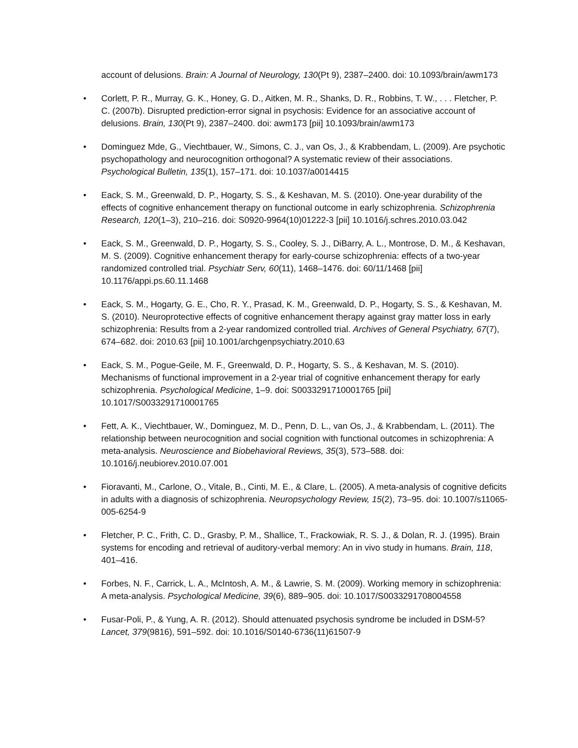account of delusions. Brain: A Journal of Neurology, 130(Pt 9), 2387–2400. doi: 10.1093/brain/awm173
• Corlett, P. R., Murray, G. K., Honey, G. D., Aitken, M. R., Shanks, D. R., Robbins, T. W., . . . Fletcher, P. C. (2007b). Disrupted prediction-error signal in psychosis: Evidence for an associative account of delusions. Brain, 130(Pt 9), 2387–2400. doi: awm173 [pii] 10.1093/brain/awm173
• Dominguez Mde, G., Viechtbauer, W., Simons, C. J., van Os, J., & Krabbendam, L. (2009). Are psychotic psychopathology and neurocognition orthogonal? A systematic review of their associations. Psychological Bulletin, 135(1), 157–171. doi: 10.1037/a0014415
• Eack, S. M., Greenwald, D. P., Hogarty, S. S., & Keshavan, M. S. (2010). One-year durability of the effects of cognitive enhancement therapy on functional outcome in early schizophrenia. Schizophrenia Research, 120(1–3), 210–216. doi: S0920-9964(10)01222-3 [pii] 10.1016/j.schres.2010.03.042
• Eack, S. M., Greenwald, D. P., Hogarty, S. S., Cooley, S. J., DiBarry, A. L., Montrose, D. M., & Keshavan, M. S. (2009). Cognitive enhancement therapy for early-course schizophrenia: effects of a two-year randomized controlled trial. Psychiatr Serv, 60(11), 1468–1476. doi: 60/11/1468 [pii] 10.1176/appi.ps.60.11.1468
• Eack, S. M., Hogarty, G. E., Cho, R. Y., Prasad, K. M., Greenwald, D. P., Hogarty, S. S., & Keshavan, M. S. (2010). Neuroprotective effects of cognitive enhancement therapy against gray matter loss in early schizophrenia: Results from a 2-year randomized controlled trial. Archives of General Psychiatry, 67(7), 674–682. doi: 2010.63 [pii] 10.1001/archgenpsychiatry.2010.63
• Eack, S. M., Pogue-Geile, M. F., Greenwald, D. P., Hogarty, S. S., & Keshavan, M. S. (2010). Mechanisms of functional improvement in a 2-year trial of cognitive enhancement therapy for early schizophrenia. Psychological Medicine, 1–9. doi: S0033291710001765 [pii] 10.1017/S0033291710001765
• Fett, A. K., Viechtbauer, W., Dominguez, M. D., Penn, D. L., van Os, J., & Krabbendam, L. (2011). The relationship between neurocognition and social cognition with functional outcomes in schizophrenia: A meta-analysis. Neuroscience and Biobehavioral Reviews, 35(3), 573–588. doi: 10.1016/j.neubiorev.2010.07.001
• Fioravanti, M., Carlone, O., Vitale, B., Cinti, M. E., & Clare, L. (2005). A meta-analysis of cognitive deficits in adults with a diagnosis of schizophrenia. Neuropsychology Review, 15(2), 73–95. doi: 10.1007/s11065-005-6254-9
• Fletcher, P. C., Frith, C. D., Grasby, P. M., Shallice, T., Frackowiak, R. S. J., & Dolan, R. J. (1995). Brain systems for encoding and retrieval of auditory-verbal memory: An in vivo study in humans. Brain, 118, 401–416.
• Forbes, N. F., Carrick, L. A., McIntosh, A. M., & Lawrie, S. M. (2009). Working memory in schizophrenia: A meta-analysis. Psychological Medicine, 39(6), 889–905. doi: 10.1017/S0033291708004558
• Fusar-Poli, P., & Yung, A. R. (2012). Should attenuated psychosis syndrome be included in DSM-5? Lancet, 379(9816), 591–592. doi: 10.1016/S0140-6736(11)61507-9